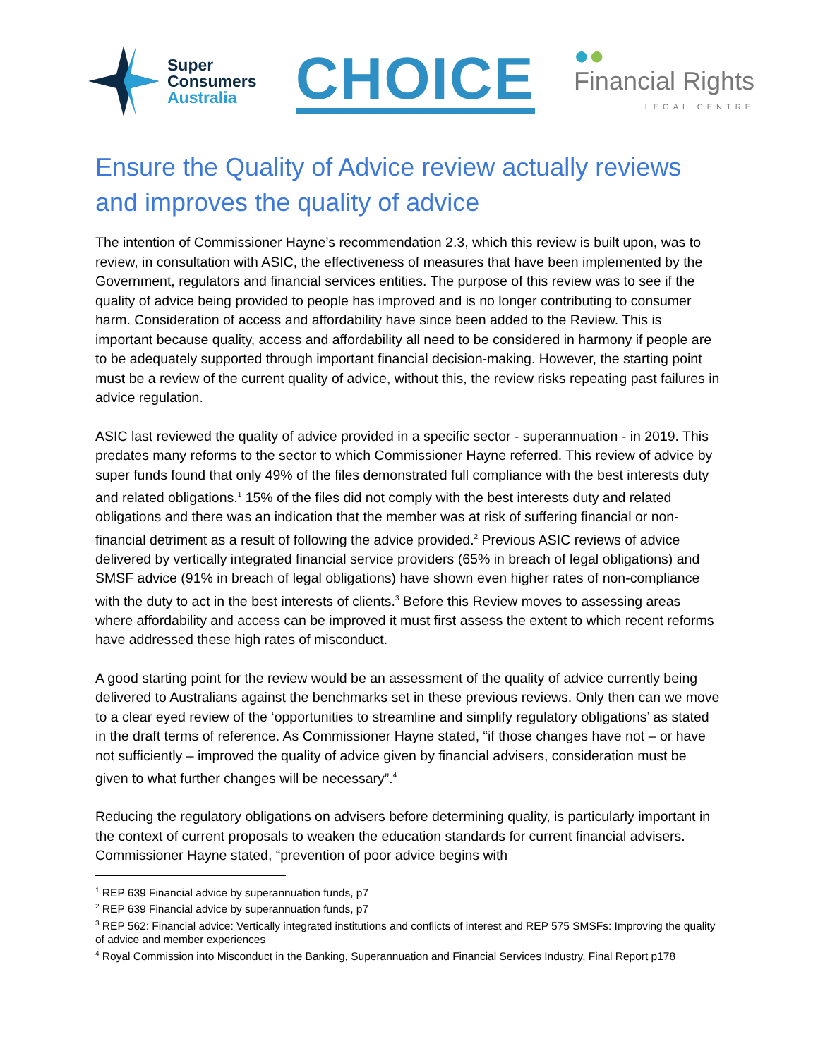Super
Consumers
Australia
CHOICE
●●
Financial Rights
LEGAL CENTRE
Ensure the Quality of Advice review actually reviews and improves the quality of advice
The intention of Commissioner Hayne’s recommendation 2.3, which this review is built upon, was to review, in consultation with ASIC, the effectiveness of measures that have been implemented by the Government, regulators and financial services entities. The purpose of this review was to see if the quality of advice being provided to people has improved and is no longer contributing to consumer harm. Consideration of access and affordability have since been added to the Review. This is important because quality, access and affordability all need to be considered in harmony if people are to be adequately supported through important financial decision-making. However, the starting point must be a review of the current quality of advice, without this, the review risks repeating past failures in advice regulation.
ASIC last reviewed the quality of advice provided in a specific sector - superannuation - in 2019. This predates many reforms to the sector to which Commissioner Hayne referred. This review of advice by super funds found that only 49% of the files demonstrated full compliance with the best interests duty and related obligations.<sup>1</sup> 15% of the files did not comply with the best interests duty and related obligations and there was an indication that the member was at risk of suffering financial or non-financial detriment as a result of following the advice provided.<sup>2</sup> Previous ASIC reviews of advice delivered by vertically integrated financial service providers (65% in breach of legal obligations) and SMSF advice (91% in breach of legal obligations) have shown even higher rates of non-compliance with the duty to act in the best interests of clients.<sup>3</sup> Before this Review moves to assessing areas where affordability and access can be improved it must first assess the extent to which recent reforms have addressed these high rates of misconduct.
A good starting point for the review would be an assessment of the quality of advice currently being delivered to Australians against the benchmarks set in these previous reviews. Only then can we move to a clear eyed review of the ‘opportunities to streamline and simplify regulatory obligations’ as stated in the draft terms of reference. As Commissioner Hayne stated, “if those changes have not – or have not sufficiently – improved the quality of advice given by financial advisers, consideration must be given to what further changes will be necessary”.<sup>4</sup>
Reducing the regulatory obligations on advisers before determining quality, is particularly important in the context of current proposals to weaken the education standards for current financial advisers. Commissioner Hayne stated, “prevention of poor advice begins with
<sup>1</sup> REP 639 Financial advice by superannuation funds, p7
<sup>2</sup> REP 639 Financial advice by superannuation funds, p7
<sup>3</sup> REP 562: Financial advice: Vertically integrated institutions and conflicts of interest and REP 575 SMSFs: Improving the quality of advice and member experiences
<sup>4</sup> Royal Commission into Misconduct in the Banking, Superannuation and Financial Services Industry, Final Report p178